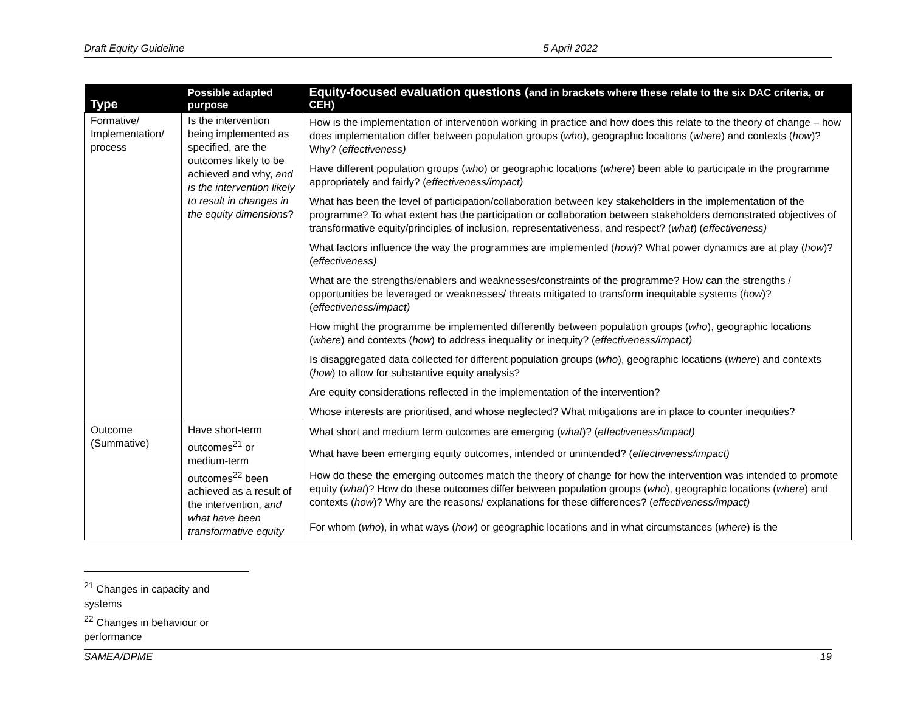Draft Equity Guideline 5 April 2022
| Type | Possible adapted purpose | Equity-focused evaluation questions ( and in brackets where these relate to the six DAC criteria, or CEH) |
| --- | --- | --- |
| Formative/ Implementation/ process | Is the intervention being implemented as specified, are the outcomes likely to be achieved and why, and is the intervention likely to result in changes in the equity dimensions ? | How is the implementation of intervention working in practice and how does this relate to the theory of change – how does implementation differ between population groups ( who ), geographic locations ( where ) and contexts ( how )? Why? ( effectiveness) |
| | | Have different population groups ( who ) or geographic locations ( where ) been able to participate in the programme appropriately and fairly? ( effectiveness/impact) |
| | | What has been the level of participation/collaboration between key stakeholders in the implementation of the programme? To what extent has the participation or collaboration between stakeholders demonstrated objectives of transformative equity/principles of inclusion, representativeness, and respect? ( what ) ( effectiveness) |
| | | What factors influence the way the programmes are implemented ( how )? What power dynamics are at play ( how )? ( effectiveness) |
| | | What are the strengths/enablers and weaknesses/constraints of the programme? How can the strengths / opportunities be leveraged or weaknesses/ threats mitigated to transform inequitable systems ( how )? ( effectiveness/impact) |
| | | How might the programme be implemented differently between population groups ( who ), geographic locations ( where ) and contexts ( how ) to address inequality or inequity? ( effectiveness/impact) |
| | | Is disaggregated data collected for different population groups ( who ), geographic locations ( where ) and contexts ( how ) to allow for substantive equity analysis? |
| | | Are equity considerations reflected in the implementation of the intervention? |
| | | Whose interests are prioritised, and whose neglected? What mitigations are in place to counter inequities? |
| Outcome (Summative) | Have short-term outcomes<sup>21</sup> or medium-term outcomes<sup>22</sup> been achieved as a result of the intervention, and what have been transformative equity | What short and medium term outcomes are emerging ( what )? ( effectiveness/impact) |
| | | What have been emerging equity outcomes, intended or unintended? ( effectiveness/impact) |
| | | How do these the emerging outcomes match the theory of change for how the intervention was intended to promote equity ( what )? How do these outcomes differ between population groups ( who ), geographic locations ( where ) and contexts ( how )? Why are the reasons/ explanations for these differences? ( effectiveness/impact) |
| | | For whom ( who ), in what ways ( how ) or geographic locations and in what circumstances ( where ) is the |
<sup>21</sup> Changes in capacity and systems
<sup>22</sup> Changes in behaviour or performance
SAMEA/DPME 19